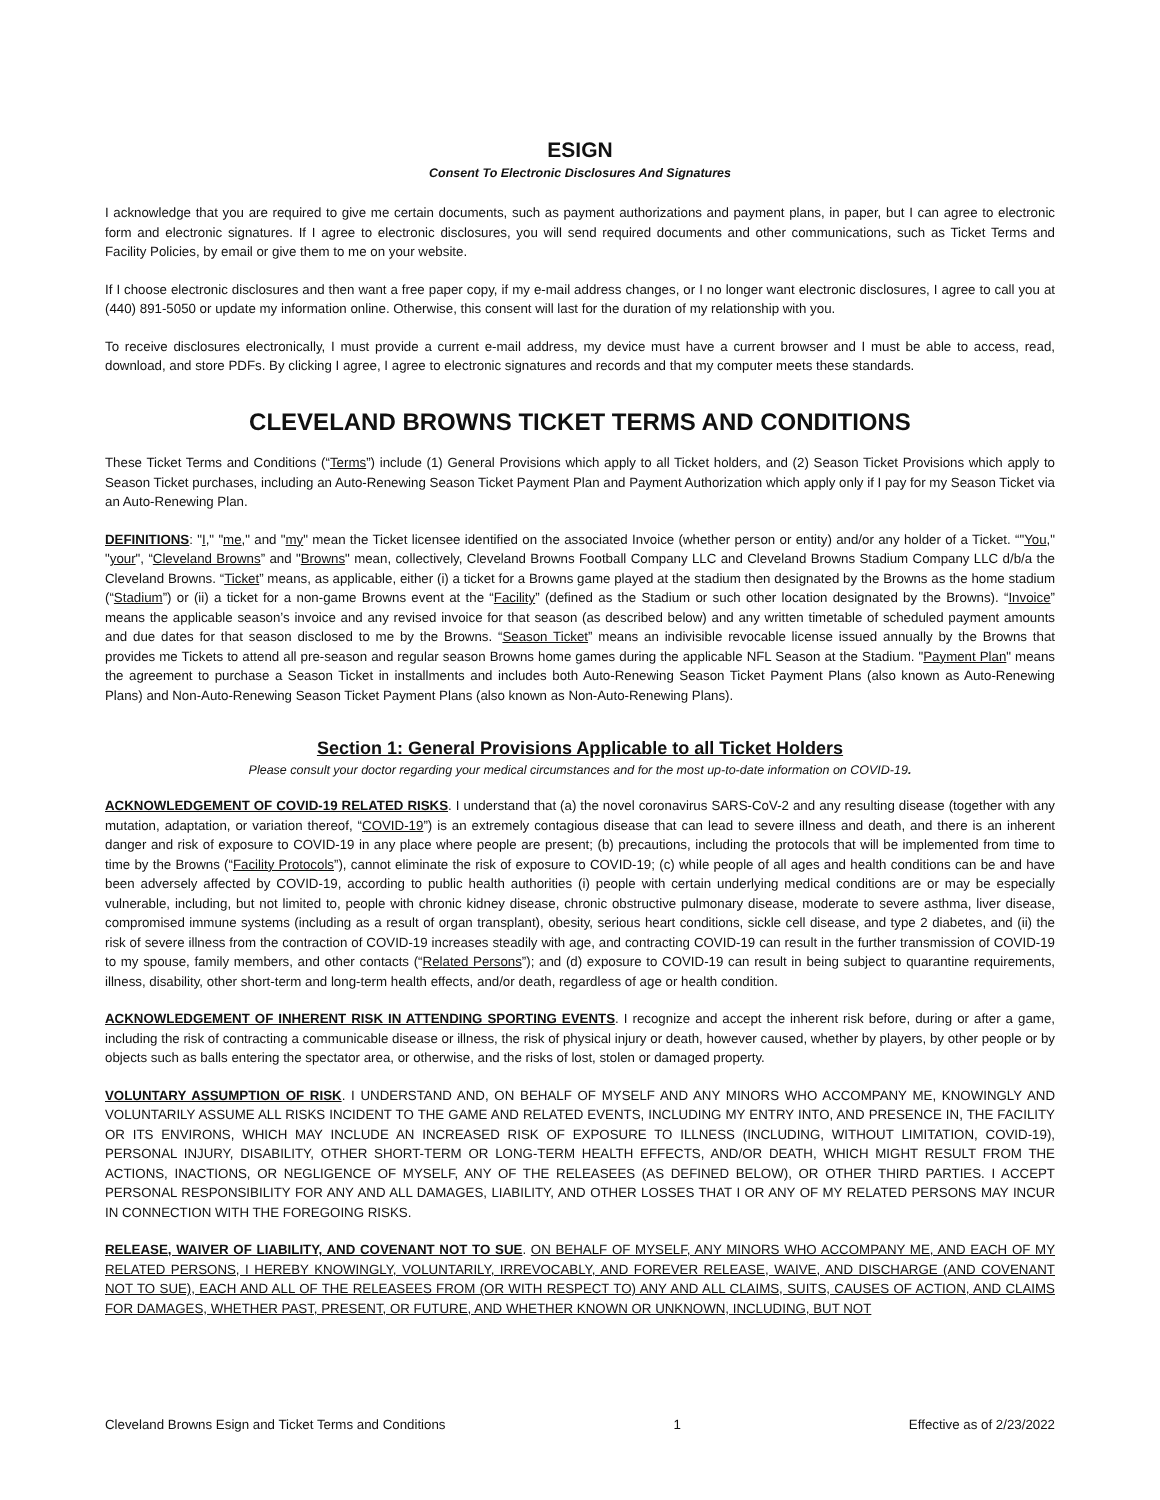ESIGN
Consent To Electronic Disclosures And Signatures
I acknowledge that you are required to give me certain documents, such as payment authorizations and payment plans, in paper, but I can agree to electronic form and electronic signatures. If I agree to electronic disclosures, you will send required documents and other communications, such as Ticket Terms and Facility Policies, by email or give them to me on your website.
If I choose electronic disclosures and then want a free paper copy, if my e-mail address changes, or I no longer want electronic disclosures, I agree to call you at (440) 891-5050 or update my information online. Otherwise, this consent will last for the duration of my relationship with you.
To receive disclosures electronically, I must provide a current e-mail address, my device must have a current browser and I must be able to access, read, download, and store PDFs. By clicking I agree, I agree to electronic signatures and records and that my computer meets these standards.
CLEVELAND BROWNS TICKET TERMS AND CONDITIONS
These Ticket Terms and Conditions (“Terms”) include (1) General Provisions which apply to all Ticket holders, and (2) Season Ticket Provisions which apply to Season Ticket purchases, including an Auto-Renewing Season Ticket Payment Plan and Payment Authorization which apply only if I pay for my Season Ticket via an Auto-Renewing Plan.
DEFINITIONS: "I," "me," and "my" mean the Ticket licensee identified on the associated Invoice (whether person or entity) and/or any holder of a Ticket. “"You," "your", “Cleveland Browns” and "Browns" mean, collectively, Cleveland Browns Football Company LLC and Cleveland Browns Stadium Company LLC d/b/a the Cleveland Browns. “Ticket” means, as applicable, either (i) a ticket for a Browns game played at the stadium then designated by the Browns as the home stadium (“Stadium”) or (ii) a ticket for a non-game Browns event at the “Facility” (defined as the Stadium or such other location designated by the Browns). “Invoice” means the applicable season’s invoice and any revised invoice for that season (as described below) and any written timetable of scheduled payment amounts and due dates for that season disclosed to me by the Browns. “Season Ticket” means an indivisible revocable license issued annually by the Browns that provides me Tickets to attend all pre-season and regular season Browns home games during the applicable NFL Season at the Stadium. "Payment Plan" means the agreement to purchase a Season Ticket in installments and includes both Auto-Renewing Season Ticket Payment Plans (also known as Auto-Renewing Plans) and Non-Auto-Renewing Season Ticket Payment Plans (also known as Non-Auto-Renewing Plans).
Section 1: General Provisions Applicable to all Ticket Holders
Please consult your doctor regarding your medical circumstances and for the most up-to-date information on COVID-19.
ACKNOWLEDGEMENT OF COVID-19 RELATED RISKS. I understand that (a) the novel coronavirus SARS-CoV-2 and any resulting disease (together with any mutation, adaptation, or variation thereof, “COVID-19”) is an extremely contagious disease that can lead to severe illness and death, and there is an inherent danger and risk of exposure to COVID-19 in any place where people are present; (b) precautions, including the protocols that will be implemented from time to time by the Browns (“Facility Protocols”), cannot eliminate the risk of exposure to COVID-19; (c) while people of all ages and health conditions can be and have been adversely affected by COVID-19, according to public health authorities (i) people with certain underlying medical conditions are or may be especially vulnerable, including, but not limited to, people with chronic kidney disease, chronic obstructive pulmonary disease, moderate to severe asthma, liver disease, compromised immune systems (including as a result of organ transplant), obesity, serious heart conditions, sickle cell disease, and type 2 diabetes, and (ii) the risk of severe illness from the contraction of COVID-19 increases steadily with age, and contracting COVID-19 can result in the further transmission of COVID-19 to my spouse, family members, and other contacts (“Related Persons”); and (d) exposure to COVID-19 can result in being subject to quarantine requirements, illness, disability, other short-term and long-term health effects, and/or death, regardless of age or health condition.
ACKNOWLEDGEMENT OF INHERENT RISK IN ATTENDING SPORTING EVENTS. I recognize and accept the inherent risk before, during or after a game, including the risk of contracting a communicable disease or illness, the risk of physical injury or death, however caused, whether by players, by other people or by objects such as balls entering the spectator area, or otherwise, and the risks of lost, stolen or damaged property.
VOLUNTARY ASSUMPTION OF RISK. I UNDERSTAND AND, ON BEHALF OF MYSELF AND ANY MINORS WHO ACCOMPANY ME, KNOWINGLY AND VOLUNTARILY ASSUME ALL RISKS INCIDENT TO THE GAME AND RELATED EVENTS, INCLUDING MY ENTRY INTO, AND PRESENCE IN, THE FACILITY OR ITS ENVIRONS, WHICH MAY INCLUDE AN INCREASED RISK OF EXPOSURE TO ILLNESS (INCLUDING, WITHOUT LIMITATION, COVID-19), PERSONAL INJURY, DISABILITY, OTHER SHORT-TERM OR LONG-TERM HEALTH EFFECTS, AND/OR DEATH, WHICH MIGHT RESULT FROM THE ACTIONS, INACTIONS, OR NEGLIGENCE OF MYSELF, ANY OF THE RELEASEES (AS DEFINED BELOW), OR OTHER THIRD PARTIES. I ACCEPT PERSONAL RESPONSIBILITY FOR ANY AND ALL DAMAGES, LIABILITY, AND OTHER LOSSES THAT I OR ANY OF MY RELATED PERSONS MAY INCUR IN CONNECTION WITH THE FOREGOING RISKS.
RELEASE, WAIVER OF LIABILITY, AND COVENANT NOT TO SUE. ON BEHALF OF MYSELF, ANY MINORS WHO ACCOMPANY ME, AND EACH OF MY RELATED PERSONS, I HEREBY KNOWINGLY, VOLUNTARILY, IRREVOCABLY, AND FOREVER RELEASE, WAIVE, AND DISCHARGE (AND COVENANT NOT TO SUE), EACH AND ALL OF THE RELEASEES FROM (OR WITH RESPECT TO) ANY AND ALL CLAIMS, SUITS, CAUSES OF ACTION, AND CLAIMS FOR DAMAGES, WHETHER PAST, PRESENT, OR FUTURE, AND WHETHER KNOWN OR UNKNOWN, INCLUDING, BUT NOT
Cleveland Browns Esign and Ticket Terms and Conditions 1 Effective as of 2/23/2022